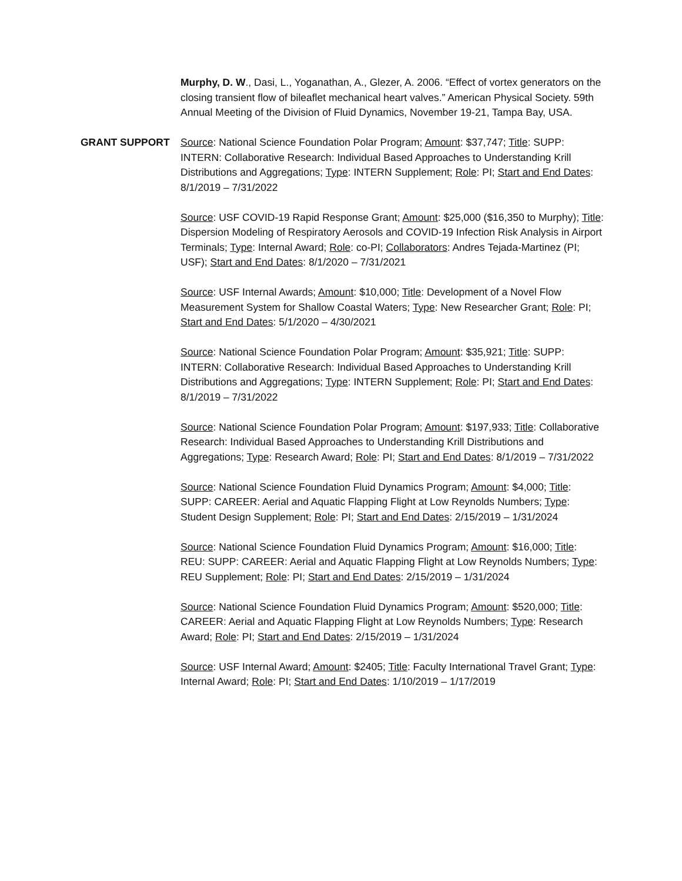Murphy, D. W., Dasi, L., Yoganathan, A., Glezer, A. 2006. “Effect of vortex generators on the closing transient flow of bileaflet mechanical heart valves.” American Physical Society. 59th Annual Meeting of the Division of Fluid Dynamics, November 19-21, Tampa Bay, USA.
GRANT SUPPORT Source: National Science Foundation Polar Program; Amount: $37,747; Title: SUPP: INTERN: Collaborative Research: Individual Based Approaches to Understanding Krill Distributions and Aggregations; Type: INTERN Supplement; Role: PI; Start and End Dates: 8/1/2019 – 7/31/2022
Source: USF COVID-19 Rapid Response Grant; Amount: $25,000 ($16,350 to Murphy); Title: Dispersion Modeling of Respiratory Aerosols and COVID-19 Infection Risk Analysis in Airport Terminals; Type: Internal Award; Role: co-PI; Collaborators: Andres Tejada-Martinez (PI; USF); Start and End Dates: 8/1/2020 – 7/31/2021
Source: USF Internal Awards; Amount: $10,000; Title: Development of a Novel Flow Measurement System for Shallow Coastal Waters; Type: New Researcher Grant; Role: PI; Start and End Dates: 5/1/2020 – 4/30/2021
Source: National Science Foundation Polar Program; Amount: $35,921; Title: SUPP: INTERN: Collaborative Research: Individual Based Approaches to Understanding Krill Distributions and Aggregations; Type: INTERN Supplement; Role: PI; Start and End Dates: 8/1/2019 – 7/31/2022
Source: National Science Foundation Polar Program; Amount: $197,933; Title: Collaborative Research: Individual Based Approaches to Understanding Krill Distributions and Aggregations; Type: Research Award; Role: PI; Start and End Dates: 8/1/2019 – 7/31/2022
Source: National Science Foundation Fluid Dynamics Program; Amount: $4,000; Title: SUPP: CAREER: Aerial and Aquatic Flapping Flight at Low Reynolds Numbers; Type: Student Design Supplement; Role: PI; Start and End Dates: 2/15/2019 – 1/31/2024
Source: National Science Foundation Fluid Dynamics Program; Amount: $16,000; Title: REU: SUPP: CAREER: Aerial and Aquatic Flapping Flight at Low Reynolds Numbers; Type: REU Supplement; Role: PI; Start and End Dates: 2/15/2019 – 1/31/2024
Source: National Science Foundation Fluid Dynamics Program; Amount: $520,000; Title: CAREER: Aerial and Aquatic Flapping Flight at Low Reynolds Numbers; Type: Research Award; Role: PI; Start and End Dates: 2/15/2019 – 1/31/2024
Source: USF Internal Award; Amount: $2405; Title: Faculty International Travel Grant; Type: Internal Award; Role: PI; Start and End Dates: 1/10/2019 – 1/17/2019